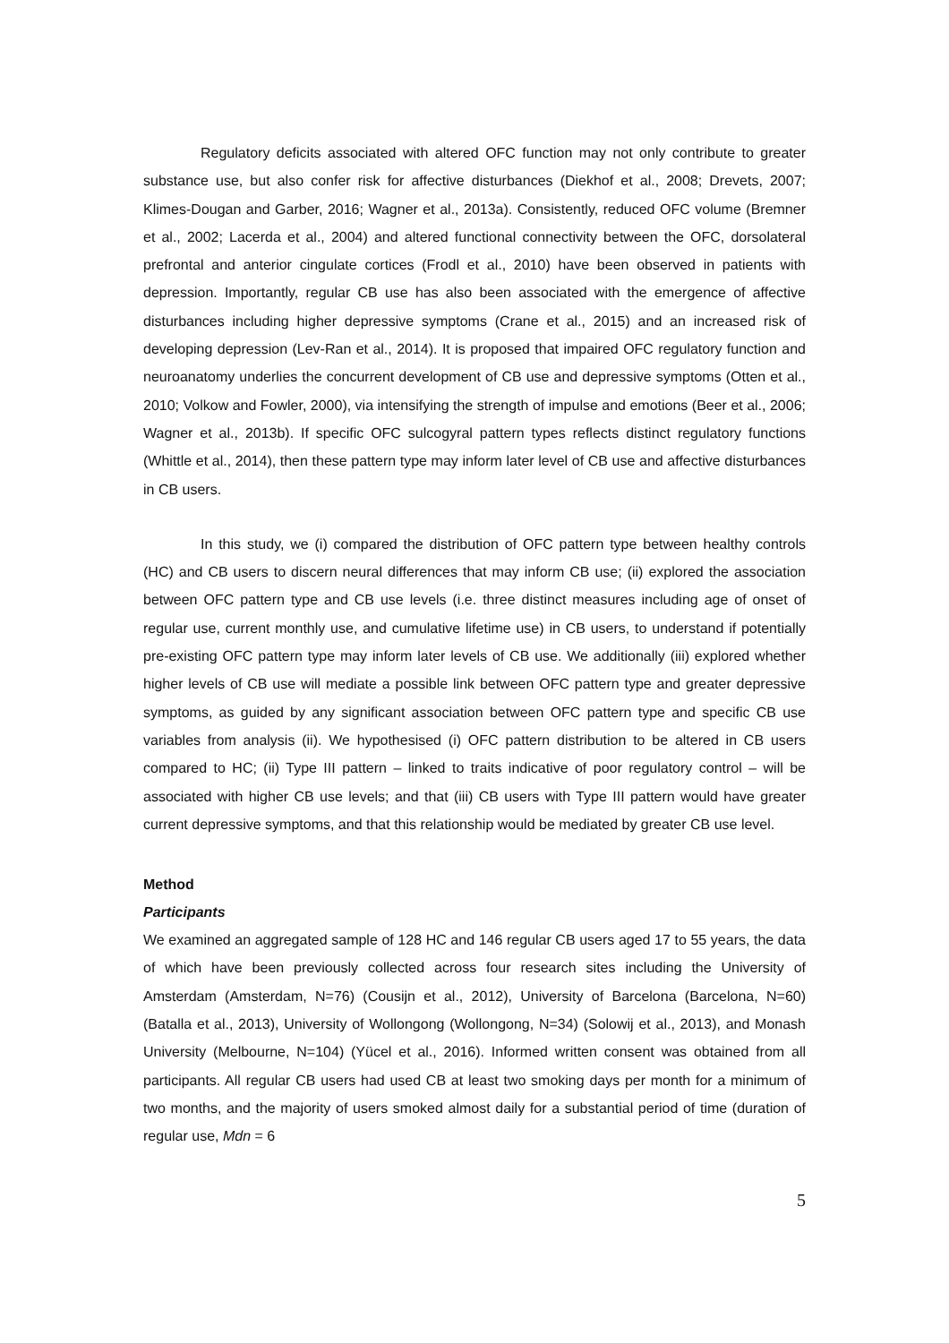Regulatory deficits associated with altered OFC function may not only contribute to greater substance use, but also confer risk for affective disturbances (Diekhof et al., 2008; Drevets, 2007; Klimes-Dougan and Garber, 2016; Wagner et al., 2013a). Consistently, reduced OFC volume (Bremner et al., 2002; Lacerda et al., 2004) and altered functional connectivity between the OFC, dorsolateral prefrontal and anterior cingulate cortices (Frodl et al., 2010) have been observed in patients with depression. Importantly, regular CB use has also been associated with the emergence of affective disturbances including higher depressive symptoms (Crane et al., 2015) and an increased risk of developing depression (Lev-Ran et al., 2014). It is proposed that impaired OFC regulatory function and neuroanatomy underlies the concurrent development of CB use and depressive symptoms (Otten et al., 2010; Volkow and Fowler, 2000), via intensifying the strength of impulse and emotions (Beer et al., 2006; Wagner et al., 2013b). If specific OFC sulcogyral pattern types reflects distinct regulatory functions (Whittle et al., 2014), then these pattern type may inform later level of CB use and affective disturbances in CB users.
In this study, we (i) compared the distribution of OFC pattern type between healthy controls (HC) and CB users to discern neural differences that may inform CB use; (ii) explored the association between OFC pattern type and CB use levels (i.e. three distinct measures including age of onset of regular use, current monthly use, and cumulative lifetime use) in CB users, to understand if potentially pre-existing OFC pattern type may inform later levels of CB use. We additionally (iii) explored whether higher levels of CB use will mediate a possible link between OFC pattern type and greater depressive symptoms, as guided by any significant association between OFC pattern type and specific CB use variables from analysis (ii). We hypothesised (i) OFC pattern distribution to be altered in CB users compared to HC; (ii) Type III pattern – linked to traits indicative of poor regulatory control – will be associated with higher CB use levels; and that (iii) CB users with Type III pattern would have greater current depressive symptoms, and that this relationship would be mediated by greater CB use level.
Method
Participants
We examined an aggregated sample of 128 HC and 146 regular CB users aged 17 to 55 years, the data of which have been previously collected across four research sites including the University of Amsterdam (Amsterdam, N=76) (Cousijn et al., 2012), University of Barcelona (Barcelona, N=60) (Batalla et al., 2013), University of Wollongong (Wollongong, N=34) (Solowij et al., 2013), and Monash University (Melbourne, N=104) (Yücel et al., 2016). Informed written consent was obtained from all participants. All regular CB users had used CB at least two smoking days per month for a minimum of two months, and the majority of users smoked almost daily for a substantial period of time (duration of regular use, Mdn = 6
5